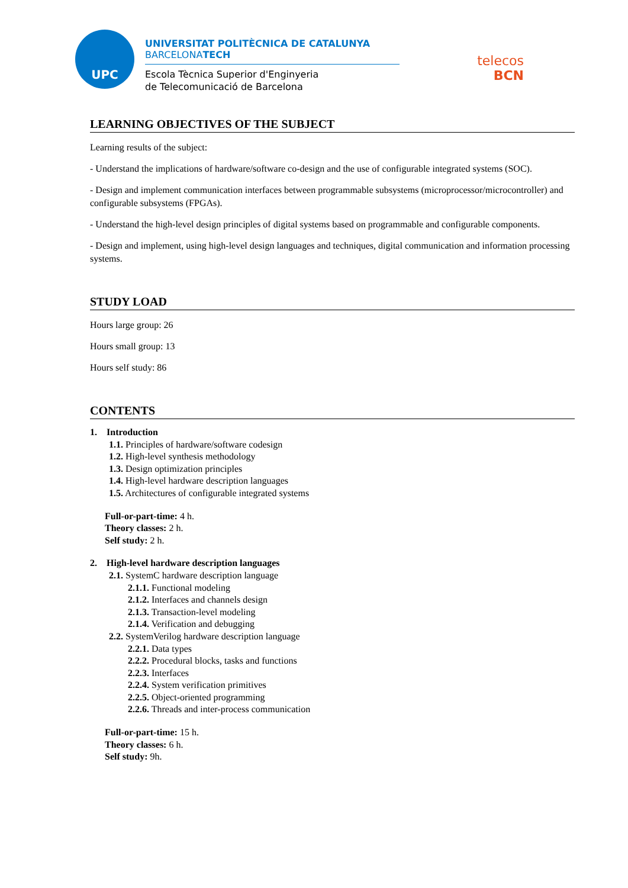UPC
UNIVERSITAT POLITÈCNICA DE CATALUNYA
BARCELONATECH
Escola Tècnica Superior d'Enginyeria
de Telecomunicació de Barcelona
telecos
BCN
LEARNING OBJECTIVES OF THE SUBJECT
Learning results of the subject:
- Understand the implications of hardware/software co-design and the use of configurable integrated systems (SOC).
- Design and implement communication interfaces between programmable subsystems (microprocessor/microcontroller) and configurable subsystems (FPGAs).
- Understand the high-level design principles of digital systems based on programmable and configurable components.
- Design and implement, using high-level design languages and techniques, digital communication and information processing systems.
STUDY LOAD
Hours large group: 26
Hours small group: 13
Hours self study: 86
CONTENTS
1. Introduction
1.1. Principles of hardware/software codesign
1.2. High-level synthesis methodology
1.3. Design optimization principles
1.4. High-level hardware description languages
1.5. Architectures of configurable integrated systems
Full-or-part-time: 4 h.
Theory classes: 2 h.
Self study: 2 h.
2. High-level hardware description languages
2.1. SystemC hardware description language
2.1.1. Functional modeling
2.1.2. Interfaces and channels design
2.1.3. Transaction-level modeling
2.1.4. Verification and debugging
2.2. SystemVerilog hardware description language
2.2.1. Data types
2.2.2. Procedural blocks, tasks and functions
2.2.3. Interfaces
2.2.4. System verification primitives
2.2.5. Object-oriented programming
2.2.6. Threads and inter-process communication
Full-or-part-time: 15 h.
Theory classes: 6 h.
Self study: 9h.